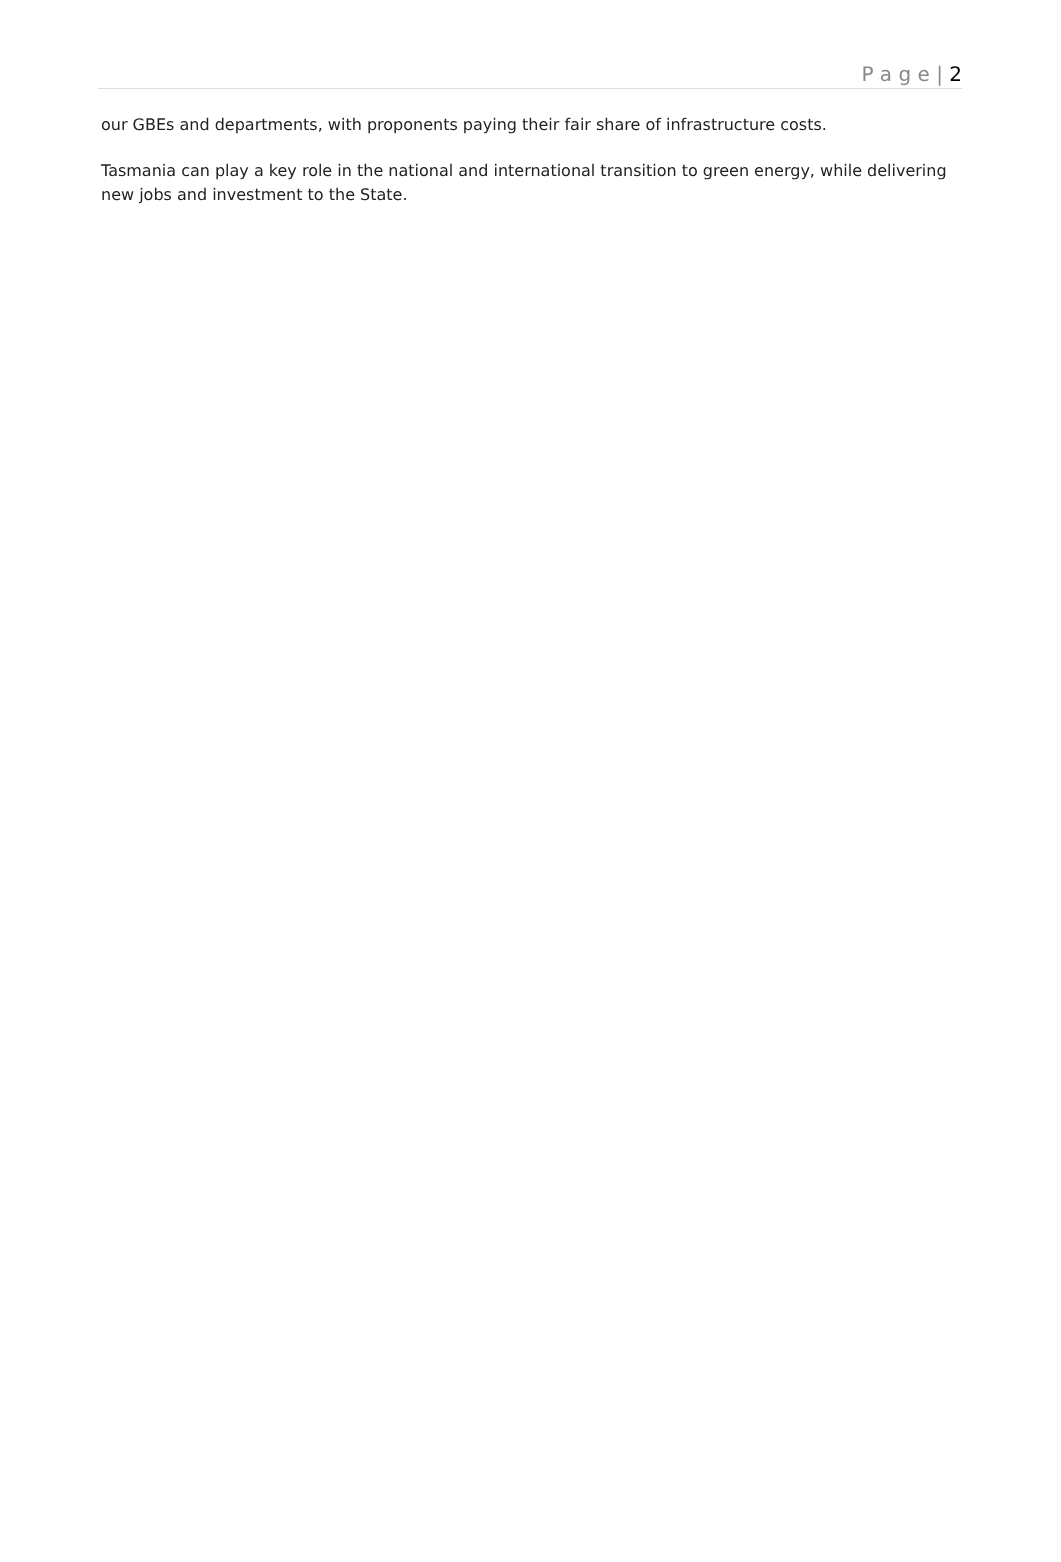P a g e | 2
our GBEs and departments, with proponents paying their fair share of infrastructure costs.
Tasmania can play a key role in the national and international transition to green energy, while delivering new jobs and investment to the State.